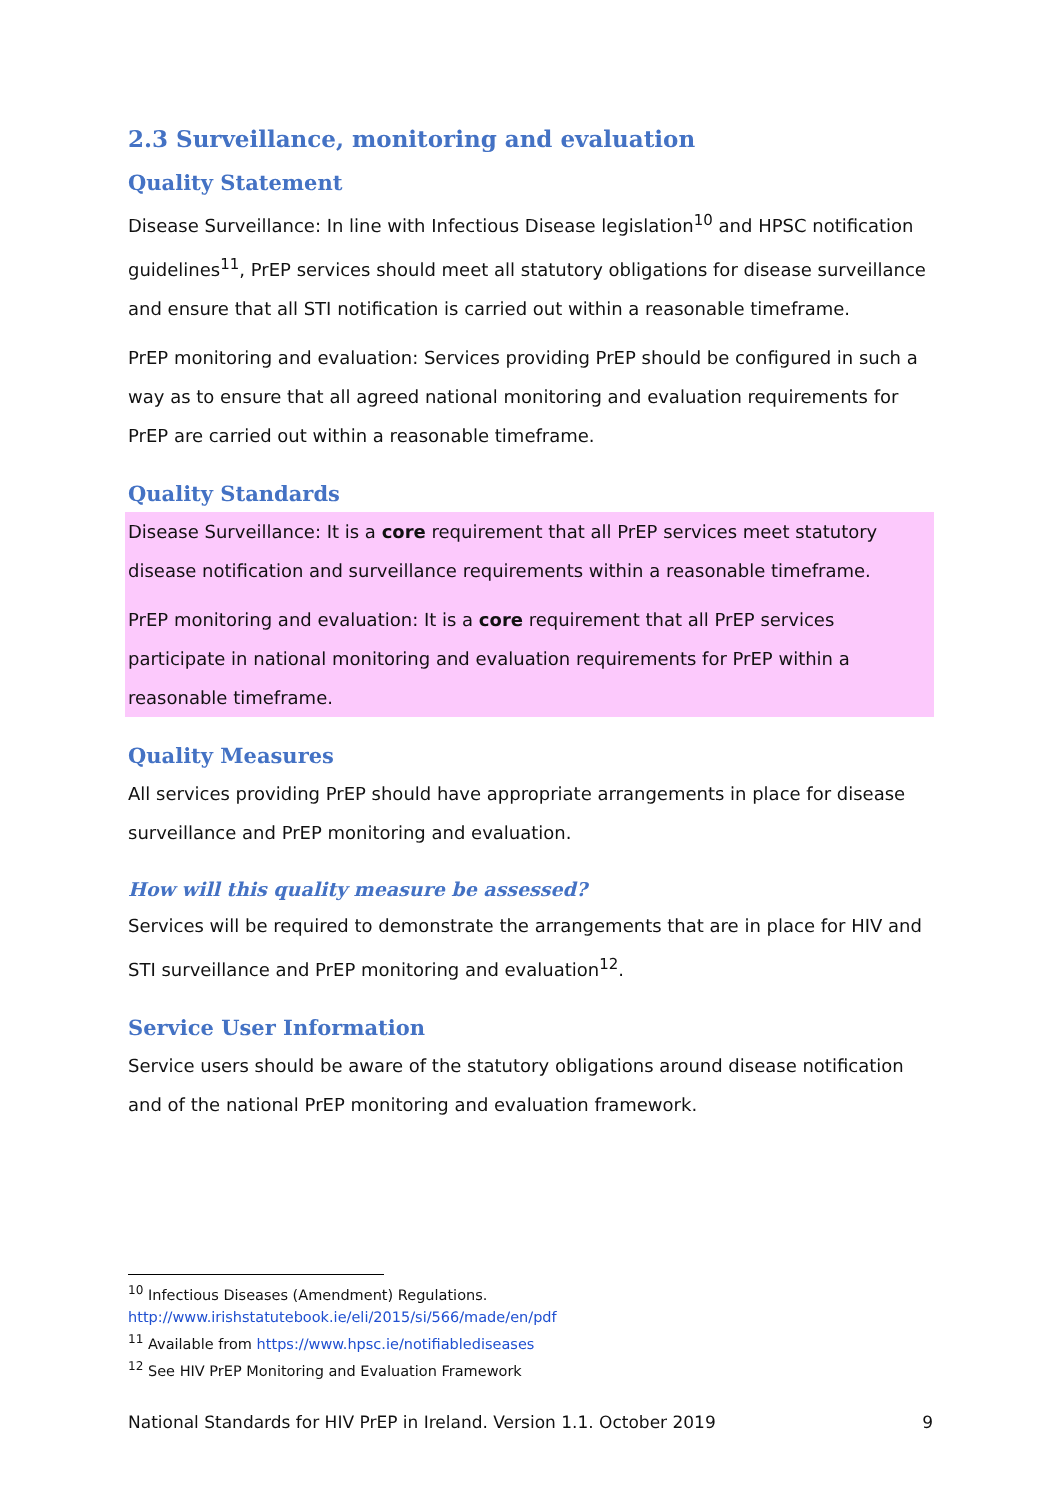2.3 Surveillance, monitoring and evaluation
Quality Statement
Disease Surveillance: In line with Infectious Disease legislation<sup>10</sup> and HPSC notification guidelines<sup>11</sup>, PrEP services should meet all statutory obligations for disease surveillance and ensure that all STI notification is carried out within a reasonable timeframe.
PrEP monitoring and evaluation: Services providing PrEP should be configured in such a way as to ensure that all agreed national monitoring and evaluation requirements for PrEP are carried out within a reasonable timeframe.
Quality Standards
Disease Surveillance: It is a core requirement that all PrEP services meet statutory disease notification and surveillance requirements within a reasonable timeframe.
PrEP monitoring and evaluation: It is a core requirement that all PrEP services participate in national monitoring and evaluation requirements for PrEP within a reasonable timeframe.
Quality Measures
All services providing PrEP should have appropriate arrangements in place for disease surveillance and PrEP monitoring and evaluation.
How will this quality measure be assessed?
Services will be required to demonstrate the arrangements that are in place for HIV and STI surveillance and PrEP monitoring and evaluation<sup>12</sup>.
Service User Information
Service users should be aware of the statutory obligations around disease notification and of the national PrEP monitoring and evaluation framework.
<sup>10</sup> Infectious Diseases (Amendment) Regulations.
http://www.irishstatutebook.ie/eli/2015/si/566/made/en/pdf
<sup>11</sup> Available from https://www.hpsc.ie/notifiablediseases
<sup>12</sup> See HIV PrEP Monitoring and Evaluation Framework
National Standards for HIV PrEP in Ireland. Version 1.1. October 2019 9